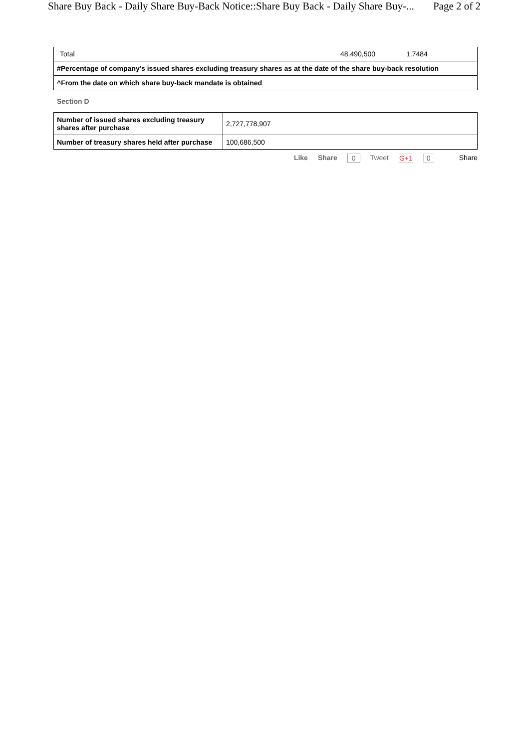Share Buy Back - Daily Share Buy-Back Notice::Share Buy Back - Daily Share Buy-... Page 2 of 2
| Total | 48,490,500 | 1.7484 |
| #Percentage of company's issued shares excluding treasury shares as at the date of the share buy-back resolution | | |
| ^From the date on which share buy-back mandate is obtained | | |
Section D
| Number of issued shares excluding treasury shares after purchase | 2,727,778,907 |
| Number of treasury shares held after purchase | 100,686,500 |
Like Share 0 Tweet G+1 0 Share